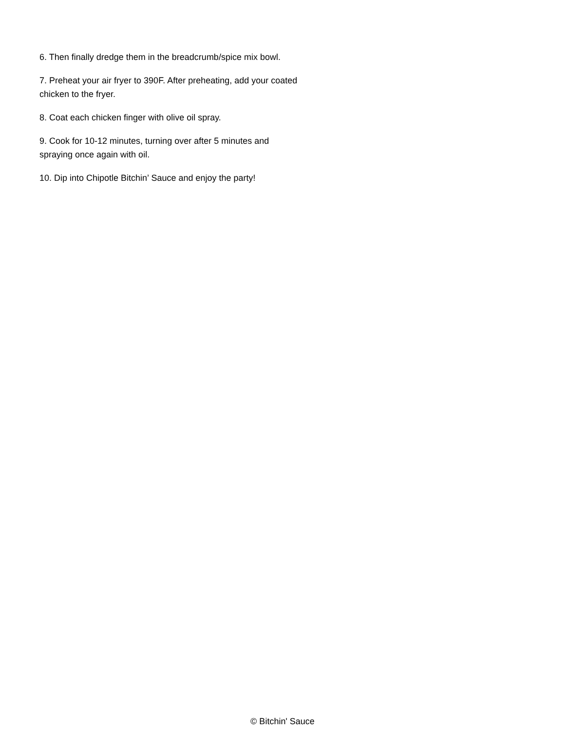6. Then finally dredge them in the breadcrumb/spice mix bowl.
7. Preheat your air fryer to 390F. After preheating, add your coated chicken to the fryer.
8. Coat each chicken finger with olive oil spray.
9. Cook for 10-12 minutes, turning over after 5 minutes and spraying once again with oil.
10. Dip into Chipotle Bitchin’ Sauce and enjoy the party!
© Bitchin' Sauce